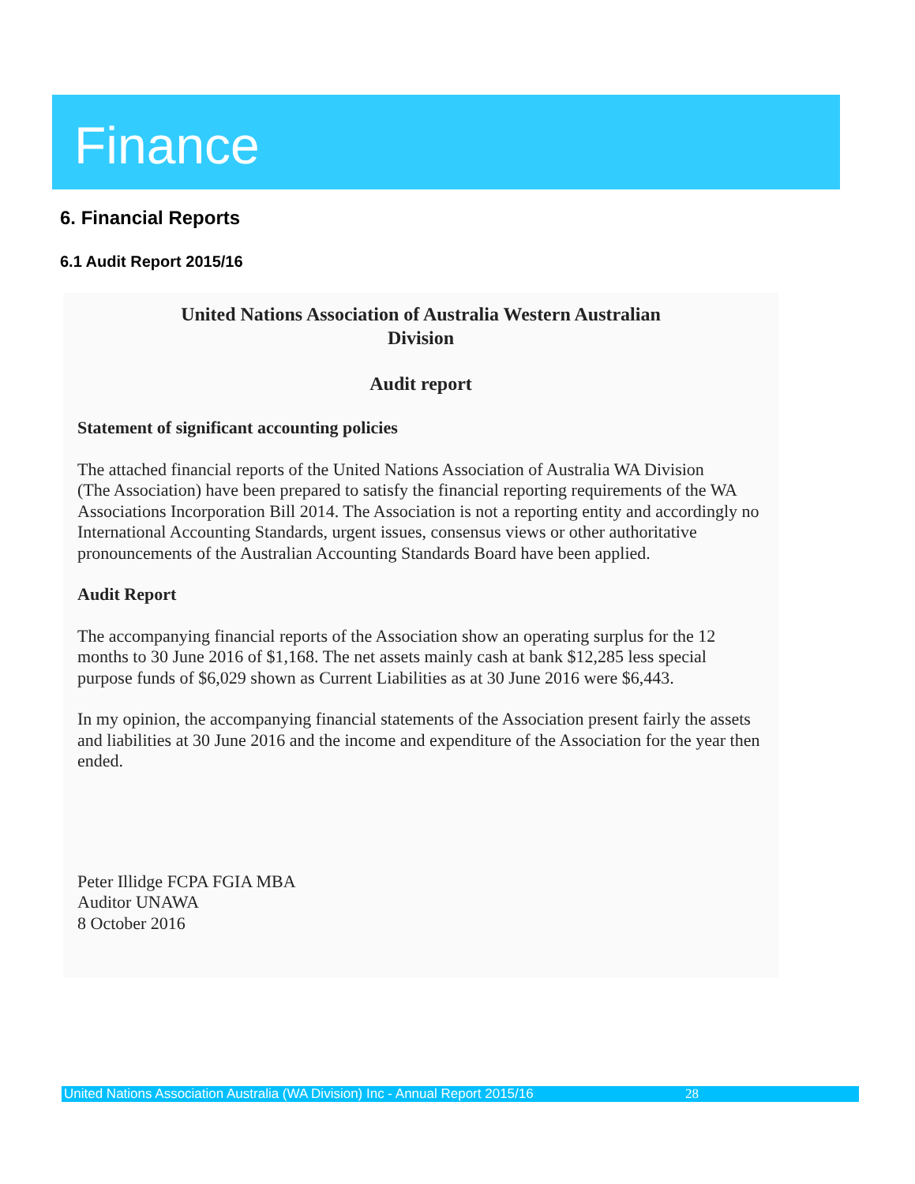Finance
6. Financial Reports
6.1 Audit Report 2015/16
United Nations Association of Australia Western Australian
Division
Audit report
Statement of significant accounting policies
The attached financial reports of the United Nations Association of Australia WA Division
(The Association) have been prepared to satisfy the financial reporting requirements of the WA Associations Incorporation Bill 2014. The Association is not a reporting entity and accordingly no International Accounting Standards, urgent issues, consensus views or other authoritative pronouncements of the Australian Accounting Standards Board have been applied.
Audit Report
The accompanying financial reports of the Association show an operating surplus for the 12 months to 30 June 2016 of $1,168. The net assets mainly cash at bank $12,285 less special purpose funds of $6,029 shown as Current Liabilities as at 30 June 2016 were $6,443.
In my opinion, the accompanying financial statements of the Association present fairly the assets and liabilities at 30 June 2016 and the income and expenditure of the Association for the year then ended.
Peter Illidge FCPA FGIA MBA
Auditor UNAWA
8 October 2016
United Nations Association Australia (WA Division) Inc - Annual Report 2015/16 28